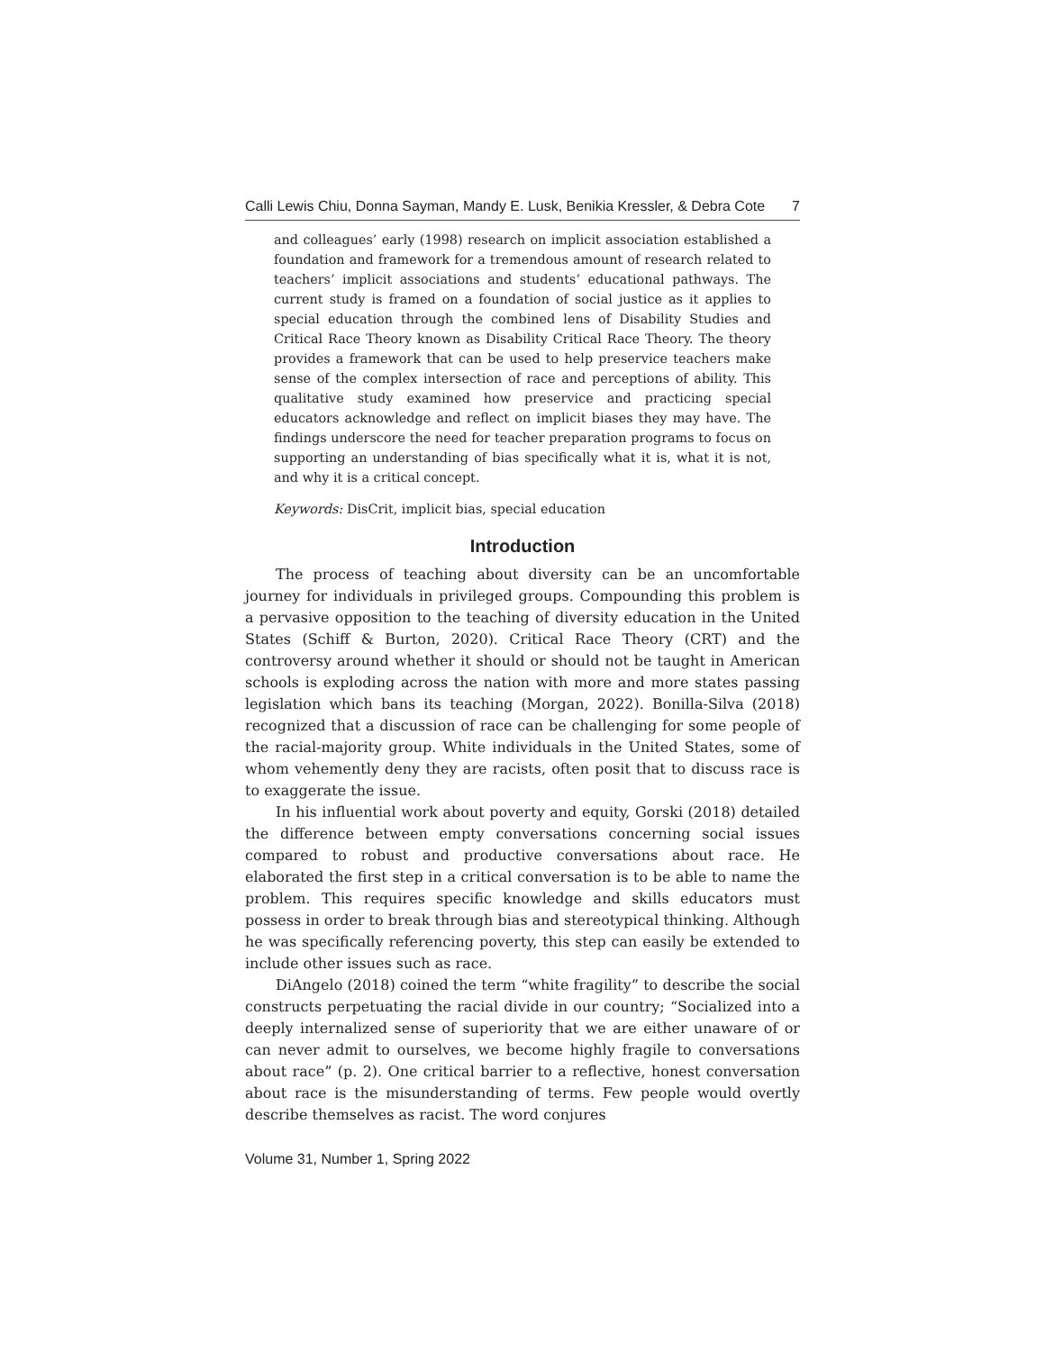Calli Lewis Chiu, Donna Sayman, Mandy E. Lusk, Benikia Kressler, & Debra Cote 7
and colleagues’ early (1998) research on implicit association established a foundation and framework for a tremendous amount of research related to teachers’ implicit associations and students’ educational pathways. The current study is framed on a foundation of social justice as it applies to special education through the combined lens of Disability Studies and Critical Race Theory known as Disability Critical Race Theory. The theory provides a framework that can be used to help preservice teachers make sense of the complex intersection of race and perceptions of ability. This qualitative study examined how preservice and practicing special educators acknowledge and reflect on implicit biases they may have. The findings underscore the need for teacher preparation programs to focus on supporting an understanding of bias specifically what it is, what it is not, and why it is a critical concept.
Keywords: DisCrit, implicit bias, special education
Introduction
The process of teaching about diversity can be an uncomfortable journey for individuals in privileged groups. Compounding this problem is a pervasive opposition to the teaching of diversity education in the United States (Schiff & Burton, 2020). Critical Race Theory (CRT) and the controversy around whether it should or should not be taught in American schools is exploding across the nation with more and more states passing legislation which bans its teaching (Morgan, 2022). Bonilla-Silva (2018) recognized that a discussion of race can be challenging for some people of the racial-majority group. White individuals in the United States, some of whom vehemently deny they are racists, often posit that to discuss race is to exaggerate the issue.
In his influential work about poverty and equity, Gorski (2018) detailed the difference between empty conversations concerning social issues compared to robust and productive conversations about race. He elaborated the first step in a critical conversation is to be able to name the problem. This requires specific knowledge and skills educators must possess in order to break through bias and stereotypical thinking. Although he was specifically referencing poverty, this step can easily be extended to include other issues such as race.
DiAngelo (2018) coined the term “white fragility” to describe the social constructs perpetuating the racial divide in our country; “Socialized into a deeply internalized sense of superiority that we are either unaware of or can never admit to ourselves, we become highly fragile to conversations about race” (p. 2). One critical barrier to a reflective, honest conversation about race is the misunderstanding of terms. Few people would overtly describe themselves as racist. The word conjures
Volume 31, Number 1, Spring 2022